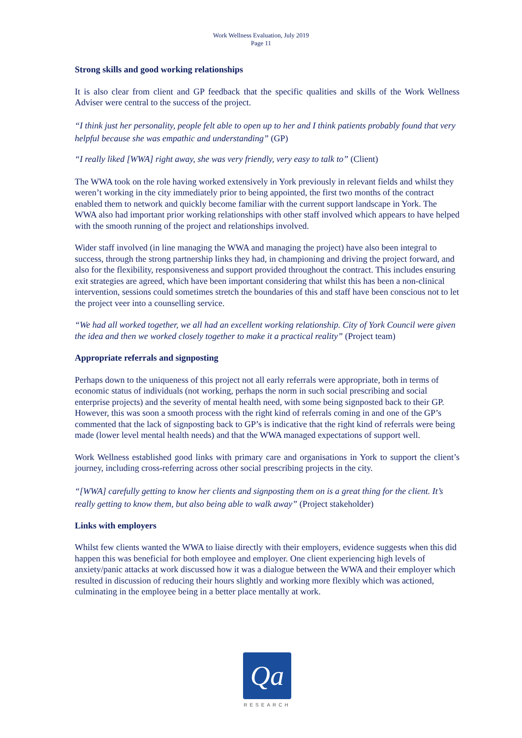Work Wellness Evaluation, July 2019
Page 11
Strong skills and good working relationships
It is also clear from client and GP feedback that the specific qualities and skills of the Work Wellness Adviser were central to the success of the project.
“I think just her personality, people felt able to open up to her and I think patients probably found that very helpful because she was empathic and understanding” (GP)
“I really liked [WWA] right away, she was very friendly, very easy to talk to” (Client)
The WWA took on the role having worked extensively in York previously in relevant fields and whilst they weren’t working in the city immediately prior to being appointed, the first two months of the contract enabled them to network and quickly become familiar with the current support landscape in York. The WWA also had important prior working relationships with other staff involved which appears to have helped with the smooth running of the project and relationships involved.
Wider staff involved (in line managing the WWA and managing the project) have also been integral to success, through the strong partnership links they had, in championing and driving the project forward, and also for the flexibility, responsiveness and support provided throughout the contract. This includes ensuring exit strategies are agreed, which have been important considering that whilst this has been a non-clinical intervention, sessions could sometimes stretch the boundaries of this and staff have been conscious not to let the project veer into a counselling service.
“We had all worked together, we all had an excellent working relationship. City of York Council were given the idea and then we worked closely together to make it a practical reality” (Project team)
Appropriate referrals and signposting
Perhaps down to the uniqueness of this project not all early referrals were appropriate, both in terms of economic status of individuals (not working, perhaps the norm in such social prescribing and social enterprise projects) and the severity of mental health need, with some being signposted back to their GP. However, this was soon a smooth process with the right kind of referrals coming in and one of the GP’s commented that the lack of signposting back to GP’s is indicative that the right kind of referrals were being made (lower level mental health needs) and that the WWA managed expectations of support well.
Work Wellness established good links with primary care and organisations in York to support the client’s journey, including cross-referring across other social prescribing projects in the city.
“[WWA] carefully getting to know her clients and signposting them on is a great thing for the client. It’s really getting to know them, but also being able to walk away” (Project stakeholder)
Links with employers
Whilst few clients wanted the WWA to liaise directly with their employers, evidence suggests when this did happen this was beneficial for both employee and employer. One client experiencing high levels of anxiety/panic attacks at work discussed how it was a dialogue between the WWA and their employer which resulted in discussion of reducing their hours slightly and working more flexibly which was actioned, culminating in the employee being in a better place mentally at work.
Qa
RESEARCH